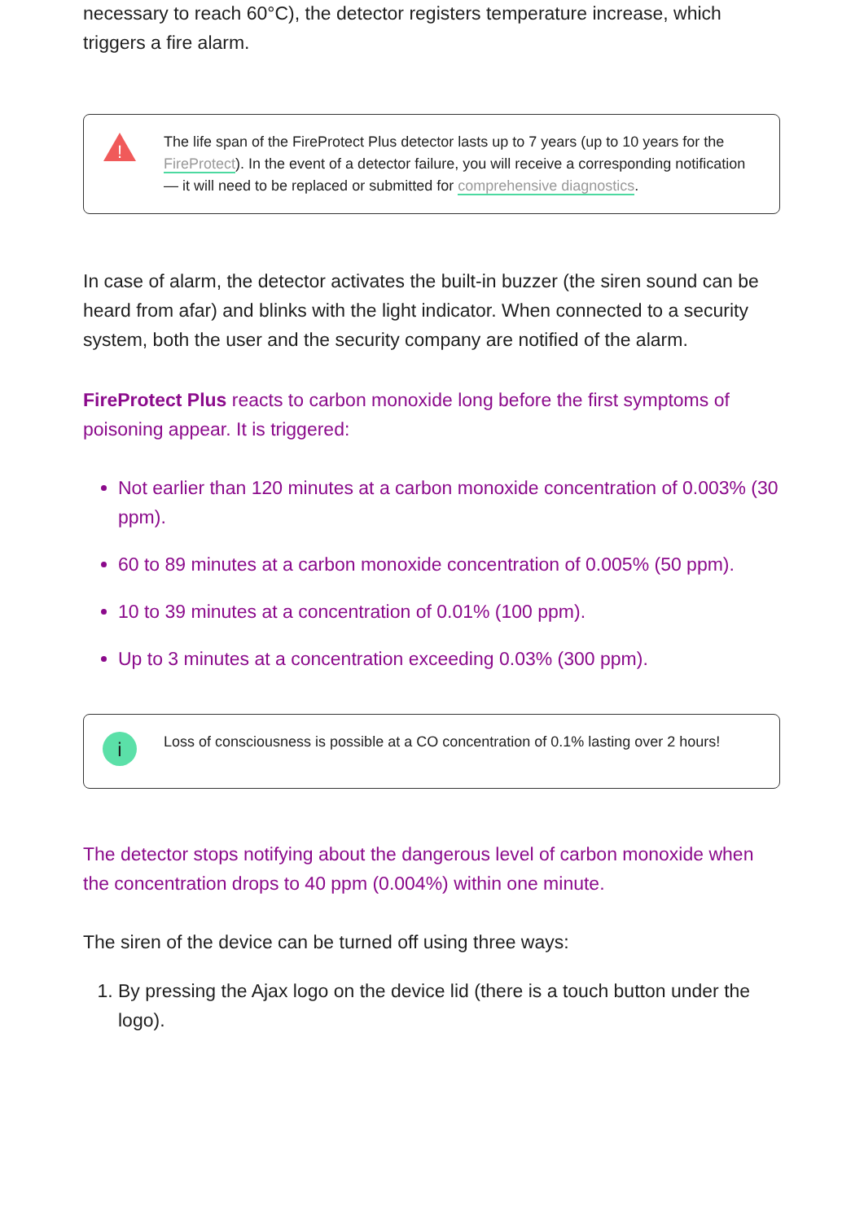necessary to reach 60°C), the detector registers temperature increase, which triggers a fire alarm.
!
The life span of the FireProtect Plus detector lasts up to 7 years (up to 10 years for the FireProtect). In the event of a detector failure, you will receive a corresponding notification — it will need to be replaced or submitted for comprehensive diagnostics.
In case of alarm, the detector activates the built-in buzzer (the siren sound can be heard from afar) and blinks with the light indicator. When connected to a security system, both the user and the security company are notified of the alarm.
FireProtect Plus reacts to carbon monoxide long before the first symptoms of poisoning appear. It is triggered:
Not earlier than 120 minutes at a carbon monoxide concentration of 0.003% (30 ppm).
60 to 89 minutes at a carbon monoxide concentration of 0.005% (50 ppm).
10 to 39 minutes at a concentration of 0.01% (100 ppm).
Up to 3 minutes at a concentration exceeding 0.03% (300 ppm).
i
Loss of consciousness is possible at a CO concentration of 0.1% lasting over 2 hours!
The detector stops notifying about the dangerous level of carbon monoxide when the concentration drops to 40 ppm (0.004%) within one minute.
The siren of the device can be turned off using three ways:
1. By pressing the Ajax logo on the device lid (there is a touch button under the logo).